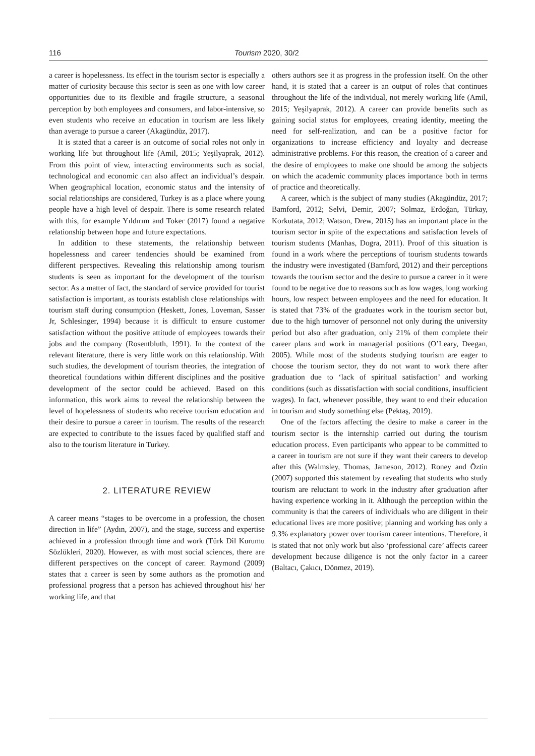116 Tourism 2020, 30/2
a career is hopelessness. Its effect in the tourism sector is especially a matter of curiosity because this sector is seen as one with low career opportunities due to its flexible and fragile structure, a seasonal perception by both employees and consumers, and labor-intensive, so even students who receive an education in tourism are less likely than average to pursue a career (Akagündüz, 2017).
It is stated that a career is an outcome of social roles not only in working life but throughout life (Amil, 2015; Yeşilyaprak, 2012). From this point of view, interacting environments such as social, technological and economic can also affect an individual’s despair. When geographical location, economic status and the intensity of social relationships are considered, Turkey is as a place where young people have a high level of despair. There is some research related with this, for example Yıldırım and Toker (2017) found a negative relationship between hope and future expectations.
In addition to these statements, the relationship between hopelessness and career tendencies should be examined from different perspectives. Revealing this relationship among tourism students is seen as important for the development of the tourism sector. As a matter of fact, the standard of service provided for tourist satisfaction is important, as tourists establish close relationships with tourism staff during consumption (Heskett, Jones, Loveman, Sasser Jr, Schlesinger, 1994) because it is difficult to ensure customer satisfaction without the positive attitude of employees towards their jobs and the company (Rosentbluth, 1991). In the context of the relevant literature, there is very little work on this relationship. With such studies, the development of tourism theories, the integration of theoretical foundations within different disciplines and the positive development of the sector could be achieved. Based on this information, this work aims to reveal the relationship between the level of hopelessness of students who receive tourism education and their desire to pursue a career in tourism. The results of the research are expected to contribute to the issues faced by qualified staff and also to the tourism literature in Turkey.
2. LITERATURE REVIEW
A career means “stages to be overcome in a profession, the chosen direction in life” (Aydın, 2007), and the stage, success and expertise achieved in a profession through time and work (Türk Dil Kurumu Sözlükleri, 2020). However, as with most social sciences, there are different perspectives on the concept of career. Raymond (2009) states that a career is seen by some authors as the promotion and professional progress that a person has achieved throughout his/ her working life, and that
others authors see it as progress in the profession itself. On the other hand, it is stated that a career is an output of roles that continues throughout the life of the individual, not merely working life (Amil, 2015; Yeşilyaprak, 2012). A career can provide benefits such as gaining social status for employees, creating identity, meeting the need for self-realization, and can be a positive factor for organizations to increase efficiency and loyalty and decrease administrative problems. For this reason, the creation of a career and the desire of employees to make one should be among the subjects on which the academic community places importance both in terms of practice and theoretically.
A career, which is the subject of many studies (Akagündüz, 2017; Bamford, 2012; Selvi, Demir, 2007; Solmaz, Erdoğan, Türkay, Korkutata, 2012; Watson, Drew, 2015) has an important place in the tourism sector in spite of the expectations and satisfaction levels of tourism students (Manhas, Dogra, 2011). Proof of this situation is found in a work where the perceptions of tourism students towards the industry were investigated (Bamford, 2012) and their perceptions towards the tourism sector and the desire to pursue a career in it were found to be negative due to reasons such as low wages, long working hours, low respect between employees and the need for education. It is stated that 73% of the graduates work in the tourism sector but, due to the high turnover of personnel not only during the university period but also after graduation, only 21% of them complete their career plans and work in managerial positions (O’Leary, Deegan, 2005). While most of the students studying tourism are eager to choose the tourism sector, they do not want to work there after graduation due to ‘lack of spiritual satisfaction’ and working conditions (such as dissatisfaction with social conditions, insufficient wages). In fact, whenever possible, they want to end their education in tourism and study something else (Pektaş, 2019).
One of the factors affecting the desire to make a career in the tourism sector is the internship carried out during the tourism education process. Even participants who appear to be committed to a career in tourism are not sure if they want their careers to develop after this (Walmsley, Thomas, Jameson, 2012). Roney and Öztin (2007) supported this statement by revealing that students who study tourism are reluctant to work in the industry after graduation after having experience working in it. Although the perception within the community is that the careers of individuals who are diligent in their educational lives are more positive; planning and working has only a 9.3% explanatory power over tourism career intentions. Therefore, it is stated that not only work but also ‘professional care’ affects career development because diligence is not the only factor in a career (Baltacı, Çakıcı, Dönmez, 2019).